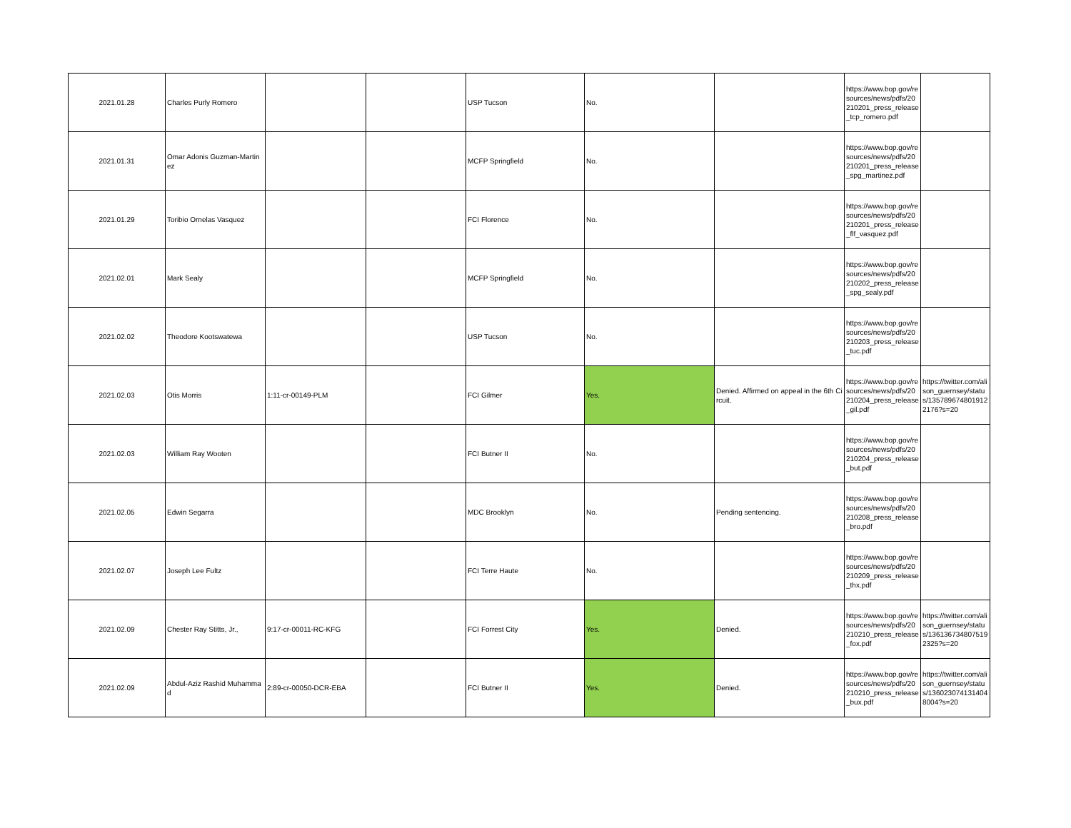| 2021.01.28 | Charles Purly Romero | | | USP Tucson | No. | | https://www.bop.gov/resources/news/pdfs/20210201_press_release_tcp_romero.pdf | |
| 2021.01.31 | Omar Adonis Guzman-Martinez | | | MCFP Springfield | No. | | https://www.bop.gov/resources/news/pdfs/20210201_press_release_spg_martinez.pdf | |
| 2021.01.29 | Toribio Ornelas Vasquez | | | FCI Florence | No. | | https://www.bop.gov/resources/news/pdfs/20210201_press_release_flf_vasquez.pdf | |
| 2021.02.01 | Mark Sealy | | | MCFP Springfield | No. | | https://www.bop.gov/resources/news/pdfs/20210202_press_release_spg_sealy.pdf | |
| 2021.02.02 | Theodore Kootswatewa | | | USP Tucson | No. | | https://www.bop.gov/resources/news/pdfs/20210203_press_release_tuc.pdf | |
| 2021.02.03 | Otis Morris | 1:11-cr-00149-PLM | | FCI Gilmer | Yes. | Denied. Affirmed on appeal in the 6th Circuit. | https://www.bop.gov/resources/news/pdfs/20210204_press_release_gil.pdf | https://twitter.com/alison_guernsey/status/1357896748019122176?s=20 |
| 2021.02.03 | William Ray Wooten | | | FCI Butner II | No. | | https://www.bop.gov/resources/news/pdfs/20210204_press_release_but.pdf | |
| 2021.02.05 | Edwin Segarra | | | MDC Brooklyn | No. | Pending sentencing. | https://www.bop.gov/resources/news/pdfs/20210208_press_release_bro.pdf | |
| 2021.02.07 | Joseph Lee Fultz | | | FCI Terre Haute | No. | | https://www.bop.gov/resources/news/pdfs/20210209_press_release_thx.pdf | |
| 2021.02.09 | Chester Ray Stitts, Jr., | 9:17-cr-00011-RC-KFG | | FCI Forrest City | Yes. | Denied. | https://www.bop.gov/resources/news/pdfs/20210210_press_release_fox.pdf | https://twitter.com/alison_guernsey/status/1361367348075192325?s=20 |
| 2021.02.09 | Abdul-Aziz Rashid Muhammad | 2:89-cr-00050-DCR-EBA | | FCI Butner II | Yes. | Denied. | https://www.bop.gov/resources/news/pdfs/20210210_press_release_bux.pdf | https://twitter.com/alison_guernsey/status/1360230741314048004?s=20 |